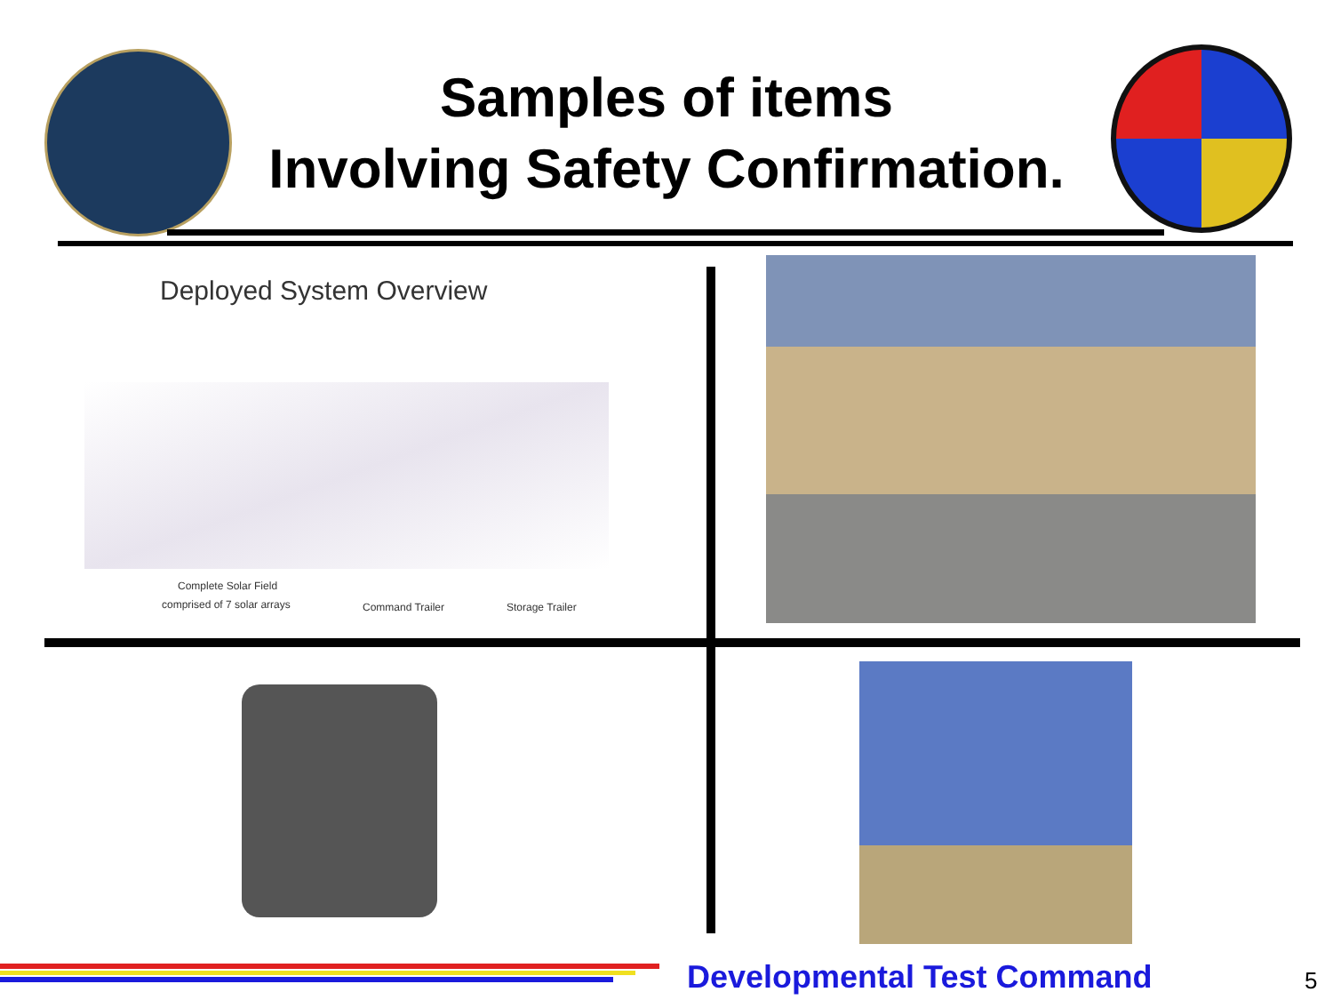Samples of items
Involving Safety Confirmation.
Deployed System Overview
Complete Solar Field
comprised of 7 solar arrays Command Trailer Storage Trailer
Developmental Test Command 5